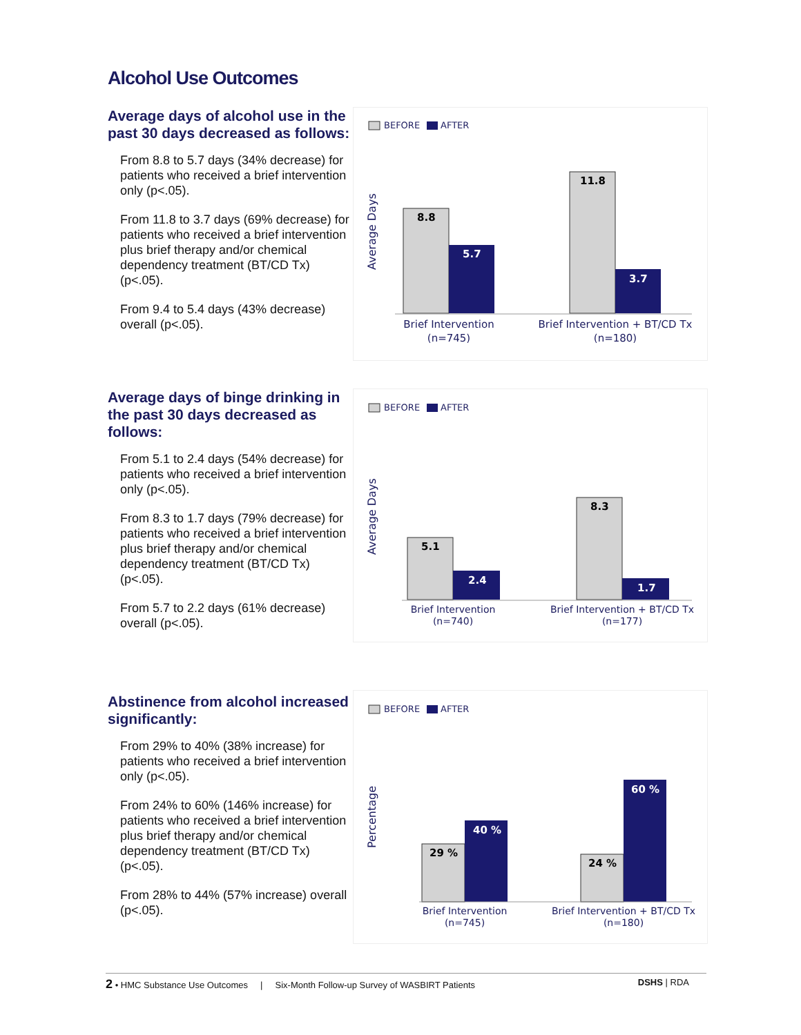Alcohol Use Outcomes
Average days of alcohol use in the past 30 days decreased as follows:
From 8.8 to 5.7 days (34% decrease) for patients who received a brief intervention only (p<.05).
From 11.8 to 3.7 days (69% decrease) for patients who received a brief intervention plus brief therapy and/or chemical dependency treatment (BT/CD Tx) (p<.05).
From 9.4 to 5.4 days (43% decrease) overall (p<.05).
BEFORE
AFTER
Average Days
8.8
5.7
11.8
3.7
Brief Intervention
(n=745)
Brief Intervention + BT/CD Tx
(n=180)
Average days of binge drinking in the past 30 days decreased as follows:
From 5.1 to 2.4 days (54% decrease) for patients who received a brief intervention only (p<.05).
From 8.3 to 1.7 days (79% decrease) for patients who received a brief intervention plus brief therapy and/or chemical dependency treatment (BT/CD Tx) (p<.05).
From 5.7 to 2.2 days (61% decrease) overall (p<.05).
BEFORE
AFTER
Average Days
5.1
2.4
8.3
1.7
Brief Intervention
(n=740)
Brief Intervention + BT/CD Tx
(n=177)
Abstinence from alcohol increased significantly:
From 29% to 40% (38% increase) for patients who received a brief intervention only (p<.05).
From 24% to 60% (146% increase) for patients who received a brief intervention plus brief therapy and/or chemical dependency treatment (BT/CD Tx) (p<.05).
From 28% to 44% (57% increase) overall (p<.05).
BEFORE
AFTER
Percentage
29 %
40 %
24 %
60 %
Brief Intervention
(n=745)
Brief Intervention + BT/CD Tx
(n=180)
2 • HMC Substance Use Outcomes | Six-Month Follow-up Survey of WASBIRT Patients DSHS | RDA